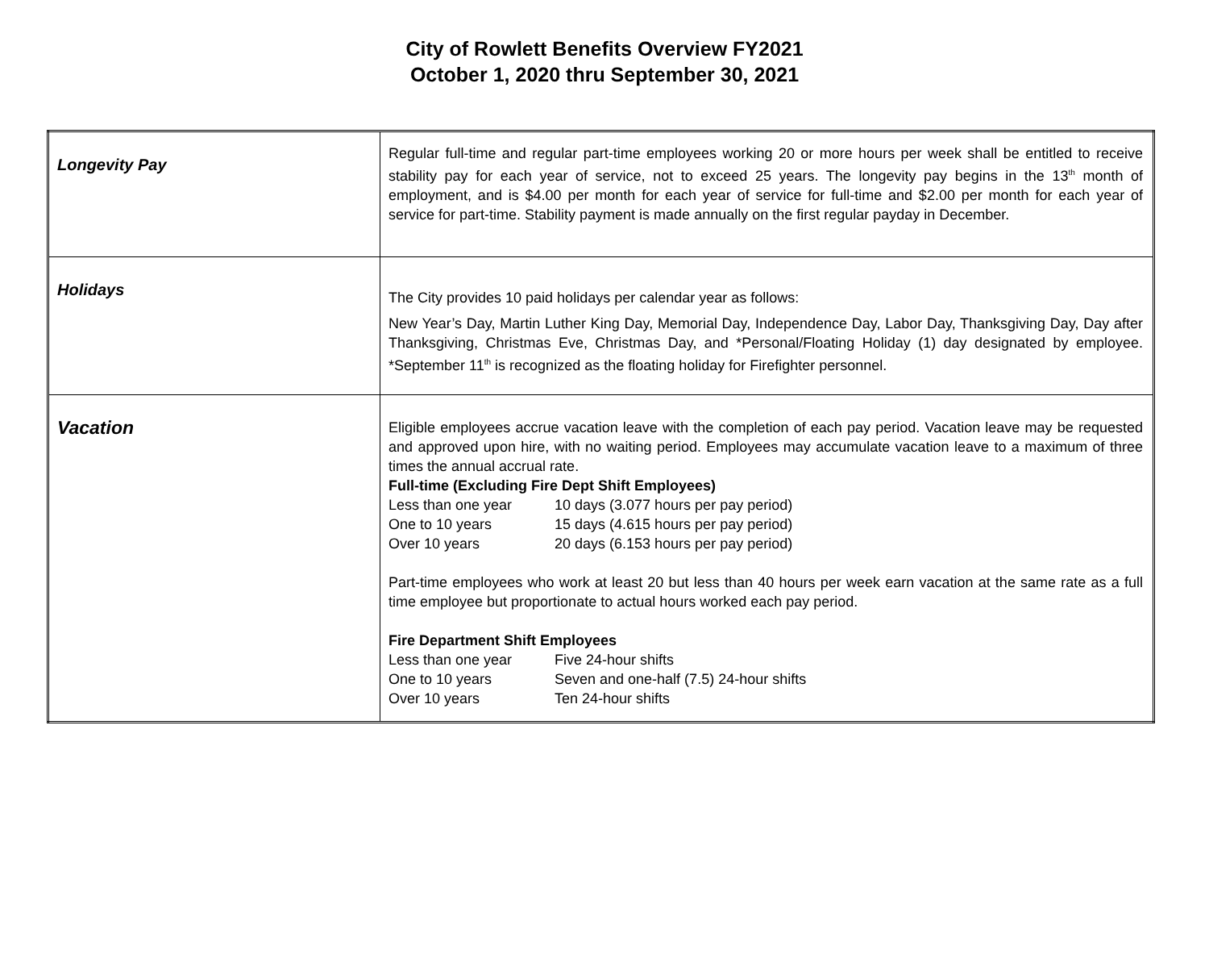City of Rowlett Benefits Overview FY2021
October 1, 2020 thru September 30, 2021
| Longevity Pay | Regular full-time and regular part-time employees working 20 or more hours per week shall be entitled to receive stability pay for each year of service, not to exceed 25 years. The longevity pay begins in the 13<sup>th</sup> month of employment, and is $4.00 per month for each year of service for full-time and $2.00 per month for each year of service for part-time. Stability payment is made annually on the first regular payday in December. |
| Holidays | The City provides 10 paid holidays per calendar year as follows: New Year’s Day, Martin Luther King Day, Memorial Day, Independence Day, Labor Day, Thanksgiving Day, Day after Thanksgiving, Christmas Eve, Christmas Day, and *Personal/Floating Holiday (1) day designated by employee. *September 11<sup>th</sup> is recognized as the floating holiday for Firefighter personnel. |
| Vacation | Eligible employees accrue vacation leave with the completion of each pay period. Vacation leave may be requested and approved upon hire, with no waiting period. Employees may accumulate vacation leave to a maximum of three times the annual accrual rate. Full-time (Excluding Fire Dept Shift Employees) Less than one year 10 days (3.077 hours per pay period) One to 10 years 15 days (4.615 hours per pay period) Over 10 years 20 days (6.153 hours per pay period) Part-time employees who work at least 20 but less than 40 hours per week earn vacation at the same rate as a full time employee but proportionate to actual hours worked each pay period. Fire Department Shift Employees Less than one year Five 24-hour shifts One to 10 years Seven and one-half (7.5) 24-hour shifts Over 10 years Ten 24-hour shifts |